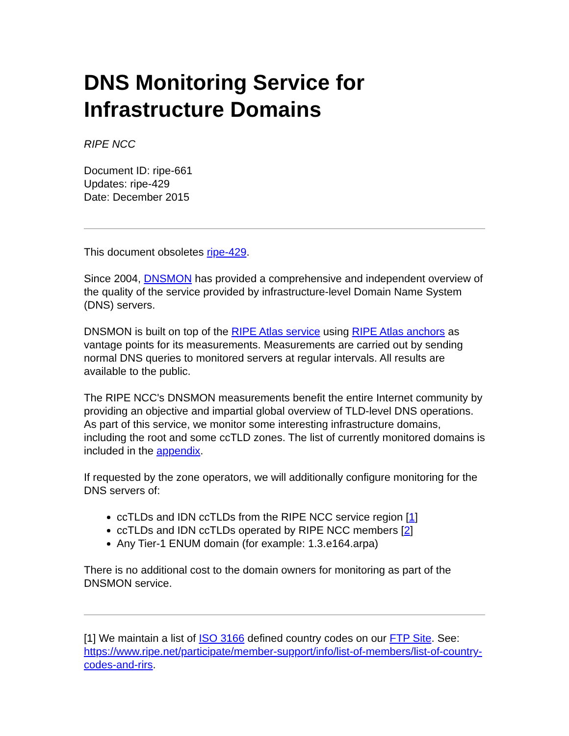DNS Monitoring Service for Infrastructure Domains
RIPE NCC
Document ID: ripe-661
Updates: ripe-429
Date: December 2015
This document obsoletes ripe-429.
Since 2004, DNSMON has provided a comprehensive and independent overview of the quality of the service provided by infrastructure-level Domain Name System (DNS) servers.
DNSMON is built on top of the RIPE Atlas service using RIPE Atlas anchors as vantage points for its measurements. Measurements are carried out by sending normal DNS queries to monitored servers at regular intervals. All results are available to the public.
The RIPE NCC's DNSMON measurements benefit the entire Internet community by providing an objective and impartial global overview of TLD-level DNS operations. As part of this service, we monitor some interesting infrastructure domains, including the root and some ccTLD zones. The list of currently monitored domains is included in the appendix.
If requested by the zone operators, we will additionally configure monitoring for the DNS servers of:
ccTLDs and IDN ccTLDs from the RIPE NCC service region [1]
ccTLDs and IDN ccTLDs operated by RIPE NCC members [2]
Any Tier-1 ENUM domain (for example: 1.3.e164.arpa)
There is no additional cost to the domain owners for monitoring as part of the DNSMON service.
[1] We maintain a list of ISO 3166 defined country codes on our FTP Site. See: https://www.ripe.net/participate/member-support/info/list-of-members/list-of-country-codes-and-rirs.